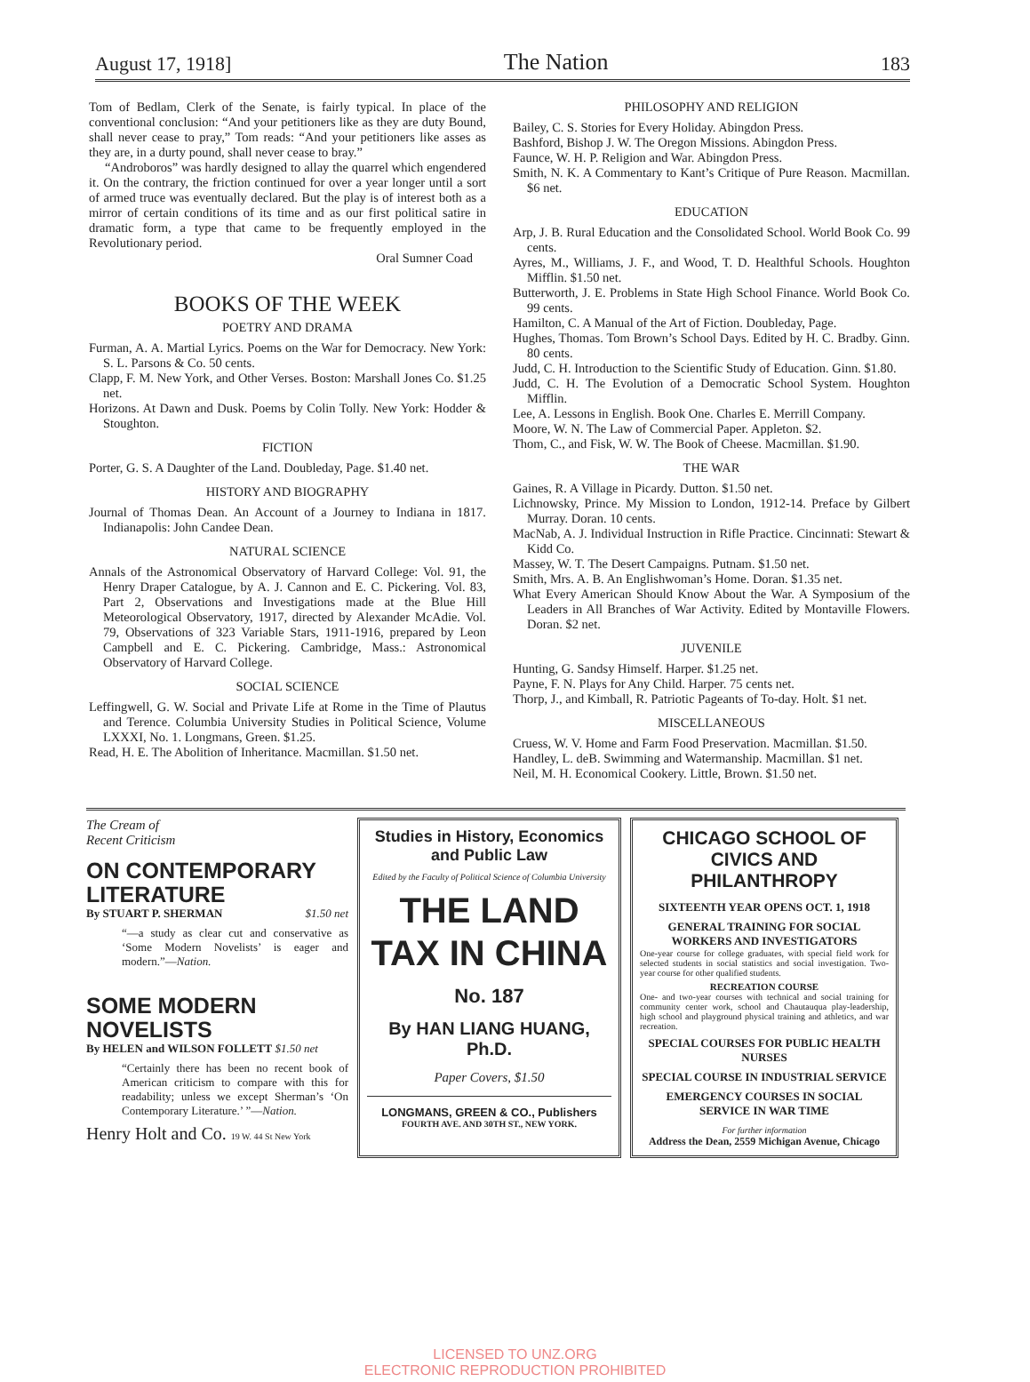August 17, 1918] The Nation 183
Tom of Bedlam, Clerk of the Senate, is fairly typical. In place of the conventional conclusion: “And your petitioners like as they are duty Bound, shall never cease to pray,” Tom reads: “And your petitioners like asses as they are, in a durty pound, shall never cease to bray.”
“Androboros” was hardly designed to allay the quarrel which engendered it. On the contrary, the friction continued for over a year longer until a sort of armed truce was eventually declared. But the play is of interest both as a mirror of certain conditions of its time and as our first political satire in dramatic form, a type that came to be frequently employed in the Revolutionary period.
Oral Sumner Coad
BOOKS OF THE WEEK
POETRY AND DRAMA
Furman, A. A. Martial Lyrics. Poems on the War for Democracy. New York: S. L. Parsons & Co. 50 cents.
Clapp, F. M. New York, and Other Verses. Boston: Marshall Jones Co. $1.25 net.
Horizons. At Dawn and Dusk. Poems by Colin Tolly. New York: Hodder & Stoughton.
FICTION
Porter, G. S. A Daughter of the Land. Doubleday, Page. $1.40 net.
HISTORY AND BIOGRAPHY
Journal of Thomas Dean. An Account of a Journey to Indiana in 1817. Indianapolis: John Candee Dean.
NATURAL SCIENCE
Annals of the Astronomical Observatory of Harvard College: Vol. 91, the Henry Draper Catalogue, by A. J. Cannon and E. C. Pickering. Vol. 83, Part 2, Observations and Investigations made at the Blue Hill Meteorological Observatory, 1917, directed by Alexander McAdie. Vol. 79, Observations of 323 Variable Stars, 1911-1916, prepared by Leon Campbell and E. C. Pickering. Cambridge, Mass.: Astronomical Observatory of Harvard College.
SOCIAL SCIENCE
Leffingwell, G. W. Social and Private Life at Rome in the Time of Plautus and Terence. Columbia University Studies in Political Science, Volume LXXXI, No. 1. Longmans, Green. $1.25.
Read, H. E. The Abolition of Inheritance. Macmillan. $1.50 net.
PHILOSOPHY AND RELIGION
Bailey, C. S. Stories for Every Holiday. Abingdon Press.
Bashford, Bishop J. W. The Oregon Missions. Abingdon Press.
Faunce, W. H. P. Religion and War. Abingdon Press.
Smith, N. K. A Commentary to Kant’s Critique of Pure Reason. Macmillan. $6 net.
EDUCATION
Arp, J. B. Rural Education and the Consolidated School. World Book Co. 99 cents.
Ayres, M., Williams, J. F., and Wood, T. D. Healthful Schools. Houghton Mifflin. $1.50 net.
Butterworth, J. E. Problems in State High School Finance. World Book Co. 99 cents.
Hamilton, C. A Manual of the Art of Fiction. Doubleday, Page.
Hughes, Thomas. Tom Brown’s School Days. Edited by H. C. Bradby. Ginn. 80 cents.
Judd, C. H. Introduction to the Scientific Study of Education. Ginn. $1.80.
Judd, C. H. The Evolution of a Democratic School System. Houghton Mifflin.
Lee, A. Lessons in English. Book One. Charles E. Merrill Company.
Moore, W. N. The Law of Commercial Paper. Appleton. $2.
Thom, C., and Fisk, W. W. The Book of Cheese. Macmillan. $1.90.
THE WAR
Gaines, R. A Village in Picardy. Dutton. $1.50 net.
Lichnowsky, Prince. My Mission to London, 1912-14. Preface by Gilbert Murray. Doran. 10 cents.
MacNab, A. J. Individual Instruction in Rifle Practice. Cincinnati: Stewart & Kidd Co.
Massey, W. T. The Desert Campaigns. Putnam. $1.50 net.
Smith, Mrs. A. B. An Englishwoman’s Home. Doran. $1.35 net.
What Every American Should Know About the War. A Symposium of the Leaders in All Branches of War Activity. Edited by Montaville Flowers. Doran. $2 net.
JUVENILE
Hunting, G. Sandsy Himself. Harper. $1.25 net.
Payne, F. N. Plays for Any Child. Harper. 75 cents net.
Thorp, J., and Kimball, R. Patriotic Pageants of To-day. Holt. $1 net.
MISCELLANEOUS
Cruess, W. V. Home and Farm Food Preservation. Macmillan. $1.50.
Handley, L. deB. Swimming and Watermanship. Macmillan. $1 net.
Neil, M. H. Economical Cookery. Little, Brown. $1.50 net.
The Cream of
Recent Criticism
ON CONTEMPORARY LITERATURE
By STUART P. SHERMAN $1.50 net
“—a study as clear cut and conservative as ‘Some Modern Novelists’ is eager and modern.”—Nation.
SOME MODERN NOVELISTS
By HELEN and WILSON FOLLETT $1.50 net
“Certainly there has been no recent book of American criticism to compare with this for readability; unless we except Sherman’s ‘On Contemporary Literature.’ ”—Nation.
Henry Holt and Co. 19 W. 44 St New York
Studies in History, Economics and Public Law
Edited by the Faculty of Political Science of Columbia University
THE LAND TAX IN CHINA
No. 187
By HAN LIANG HUANG, Ph.D.
Paper Covers, $1.50
LONGMANS, GREEN & CO., Publishers
FOURTH AVE. AND 30TH ST., NEW YORK.
CHICAGO SCHOOL OF CIVICS AND PHILANTHROPY
SIXTEENTH YEAR OPENS OCT. 1, 1918
GENERAL TRAINING FOR SOCIAL WORKERS AND INVESTIGATORS
One-year course for college graduates, with special field work for selected students in social statistics and social investigation. Two-year course for other qualified students.
RECREATION COURSE
One- and two-year courses with technical and social training for community center work, school and Chautauqua play-leadership, high school and playground physical training and athletics, and war recreation.
SPECIAL COURSES FOR PUBLIC HEALTH NURSES
SPECIAL COURSE IN INDUSTRIAL SERVICE
EMERGENCY COURSES IN SOCIAL SERVICE IN WAR TIME
For further information
Address the Dean, 2559 Michigan Avenue, Chicago
LICENSED TO UNZ.ORG
ELECTRONIC REPRODUCTION PROHIBITED